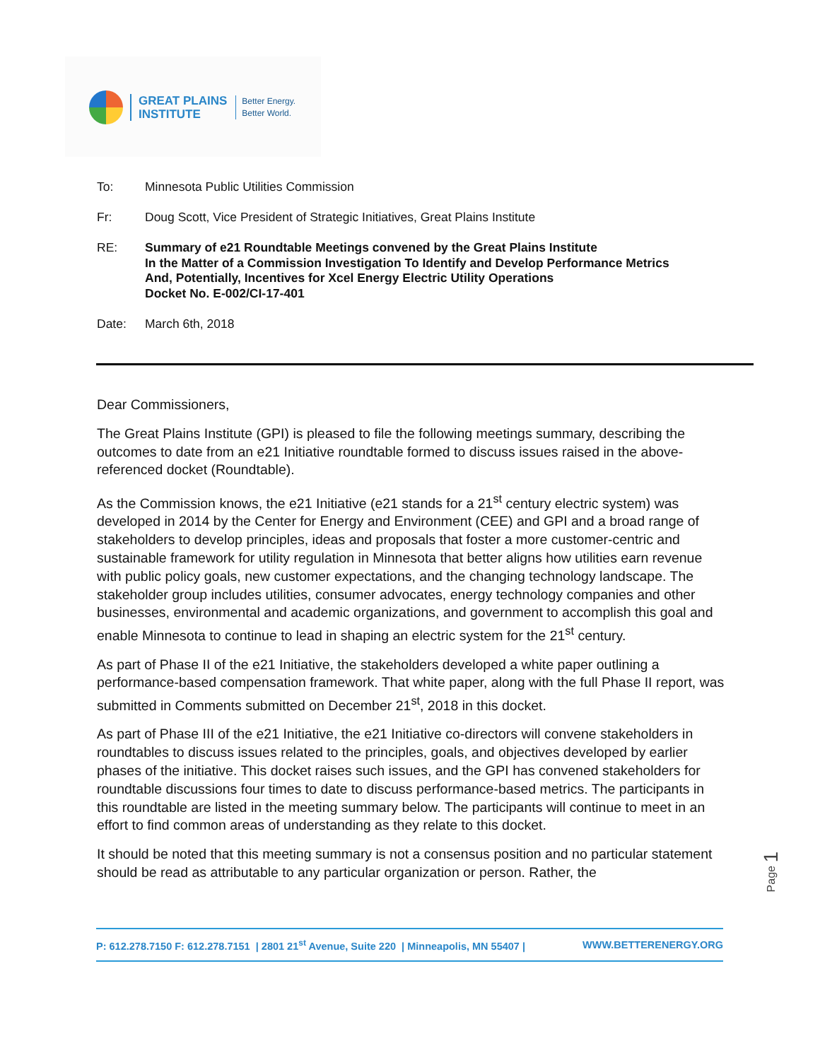GREAT PLAINS
INSTITUTE
Better Energy.
Better World.
To: Minnesota Public Utilities Commission
Fr: Doug Scott, Vice President of Strategic Initiatives, Great Plains Institute
RE:
Summary of e21 Roundtable Meetings convened by the Great Plains Institute
In the Matter of a Commission Investigation To Identify and Develop Performance Metrics
And, Potentially, Incentives for Xcel Energy Electric Utility Operations
Docket No. E-002/CI-17-401
Date: March 6th, 2018
Dear Commissioners,
The Great Plains Institute (GPI) is pleased to file the following meetings summary, describing the outcomes to date from an e21 Initiative roundtable formed to discuss issues raised in the above-referenced docket (Roundtable).
As the Commission knows, the e21 Initiative (e21 stands for a 21<sup>st</sup> century electric system) was developed in 2014 by the Center for Energy and Environment (CEE) and GPI and a broad range of stakeholders to develop principles, ideas and proposals that foster a more customer-centric and sustainable framework for utility regulation in Minnesota that better aligns how utilities earn revenue with public policy goals, new customer expectations, and the changing technology landscape. The stakeholder group includes utilities, consumer advocates, energy technology companies and other businesses, environmental and academic organizations, and government to accomplish this goal and enable Minnesota to continue to lead in shaping an electric system for the 21<sup>st</sup> century.
As part of Phase II of the e21 Initiative, the stakeholders developed a white paper outlining a performance-based compensation framework. That white paper, along with the full Phase II report, was submitted in Comments submitted on December 21<sup>st</sup>, 2018 in this docket.
As part of Phase III of the e21 Initiative, the e21 Initiative co-directors will convene stakeholders in roundtables to discuss issues related to the principles, goals, and objectives developed by earlier phases of the initiative. This docket raises such issues, and the GPI has convened stakeholders for roundtable discussions four times to date to discuss performance-based metrics. The participants in this roundtable are listed in the meeting summary below. The participants will continue to meet in an effort to find common areas of understanding as they relate to this docket.
It should be noted that this meeting summary is not a consensus position and no particular statement should be read as attributable to any particular organization or person. Rather, the
Page 1
P: 612.278.7150 F: 612.278.7151 | 2801 21<sup>st</sup> Avenue, Suite 220 | Minneapolis, MN 55407 | WWW.BETTERENERGY.ORG